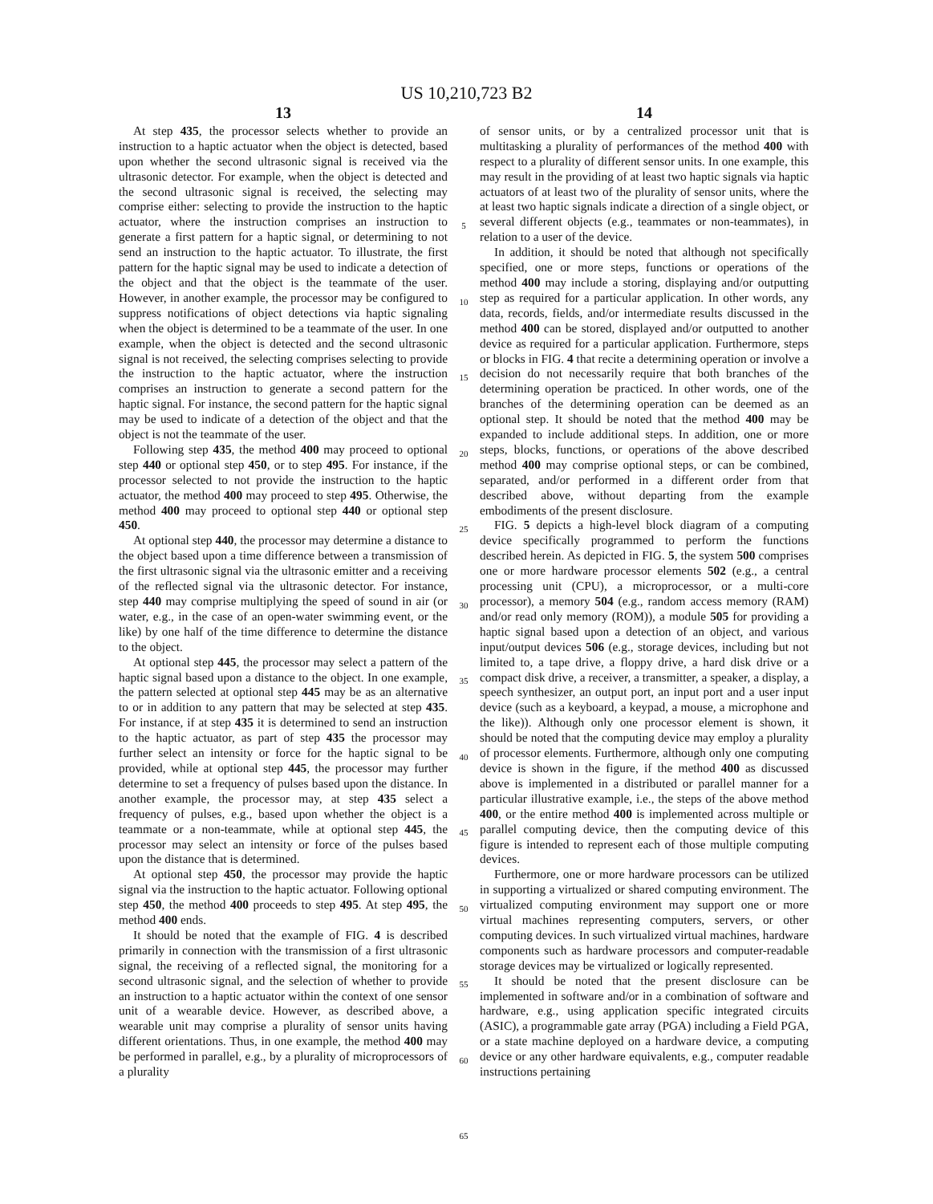US 10,210,723 B2
13
At step 435, the processor selects whether to provide an instruction to a haptic actuator when the object is detected, based upon whether the second ultrasonic signal is received via the ultrasonic detector. For example, when the object is detected and the second ultrasonic signal is received, the selecting may comprise either: selecting to provide the instruction to the haptic actuator, where the instruction comprises an instruction to generate a first pattern for a haptic signal, or determining to not send an instruction to the haptic actuator. To illustrate, the first pattern for the haptic signal may be used to indicate a detection of the object and that the object is the teammate of the user. However, in another example, the processor may be configured to suppress notifications of object detections via haptic signaling when the object is determined to be a teammate of the user. In one example, when the object is detected and the second ultrasonic signal is not received, the selecting comprises selecting to provide the instruction to the haptic actuator, where the instruction comprises an instruction to generate a second pattern for the haptic signal. For instance, the second pattern for the haptic signal may be used to indicate of a detection of the object and that the object is not the teammate of the user.
Following step 435, the method 400 may proceed to optional step 440 or optional step 450, or to step 495. For instance, if the processor selected to not provide the instruction to the haptic actuator, the method 400 may proceed to step 495. Otherwise, the method 400 may proceed to optional step 440 or optional step 450.
At optional step 440, the processor may determine a distance to the object based upon a time difference between a transmission of the first ultrasonic signal via the ultrasonic emitter and a receiving of the reflected signal via the ultrasonic detector. For instance, step 440 may comprise multiplying the speed of sound in air (or water, e.g., in the case of an open-water swimming event, or the like) by one half of the time difference to determine the distance to the object.
At optional step 445, the processor may select a pattern of the haptic signal based upon a distance to the object. In one example, the pattern selected at optional step 445 may be as an alternative to or in addition to any pattern that may be selected at step 435. For instance, if at step 435 it is determined to send an instruction to the haptic actuator, as part of step 435 the processor may further select an intensity or force for the haptic signal to be provided, while at optional step 445, the processor may further determine to set a frequency of pulses based upon the distance. In another example, the processor may, at step 435 select a frequency of pulses, e.g., based upon whether the object is a teammate or a non-teammate, while at optional step 445, the processor may select an intensity or force of the pulses based upon the distance that is determined.
At optional step 450, the processor may provide the haptic signal via the instruction to the haptic actuator. Following optional step 450, the method 400 proceeds to step 495. At step 495, the method 400 ends.
It should be noted that the example of FIG. 4 is described primarily in connection with the transmission of a first ultrasonic signal, the receiving of a reflected signal, the monitoring for a second ultrasonic signal, and the selection of whether to provide an instruction to a haptic actuator within the context of one sensor unit of a wearable device. However, as described above, a wearable unit may comprise a plurality of sensor units having different orientations. Thus, in one example, the method 400 may be performed in parallel, e.g., by a plurality of microprocessors of a plurality
5
10
15
20
25
30
35
40
45
50
55
60
65
14
of sensor units, or by a centralized processor unit that is multitasking a plurality of performances of the method 400 with respect to a plurality of different sensor units. In one example, this may result in the providing of at least two haptic signals via haptic actuators of at least two of the plurality of sensor units, where the at least two haptic signals indicate a direction of a single object, or several different objects (e.g., teammates or non-teammates), in relation to a user of the device.
In addition, it should be noted that although not specifically specified, one or more steps, functions or operations of the method 400 may include a storing, displaying and/or outputting step as required for a particular application. In other words, any data, records, fields, and/or intermediate results discussed in the method 400 can be stored, displayed and/or outputted to another device as required for a particular application. Furthermore, steps or blocks in FIG. 4 that recite a determining operation or involve a decision do not necessarily require that both branches of the determining operation be practiced. In other words, one of the branches of the determining operation can be deemed as an optional step. It should be noted that the method 400 may be expanded to include additional steps. In addition, one or more steps, blocks, functions, or operations of the above described method 400 may comprise optional steps, or can be combined, separated, and/or performed in a different order from that described above, without departing from the example embodiments of the present disclosure.
FIG. 5 depicts a high-level block diagram of a computing device specifically programmed to perform the functions described herein. As depicted in FIG. 5, the system 500 comprises one or more hardware processor elements 502 (e.g., a central processing unit (CPU), a microprocessor, or a multi-core processor), a memory 504 (e.g., random access memory (RAM) and/or read only memory (ROM)), a module 505 for providing a haptic signal based upon a detection of an object, and various input/output devices 506 (e.g., storage devices, including but not limited to, a tape drive, a floppy drive, a hard disk drive or a compact disk drive, a receiver, a transmitter, a speaker, a display, a speech synthesizer, an output port, an input port and a user input device (such as a keyboard, a keypad, a mouse, a microphone and the like)). Although only one processor element is shown, it should be noted that the computing device may employ a plurality of processor elements. Furthermore, although only one computing device is shown in the figure, if the method 400 as discussed above is implemented in a distributed or parallel manner for a particular illustrative example, i.e., the steps of the above method 400, or the entire method 400 is implemented across multiple or parallel computing device, then the computing device of this figure is intended to represent each of those multiple computing devices.
Furthermore, one or more hardware processors can be utilized in supporting a virtualized or shared computing environment. The virtualized computing environment may support one or more virtual machines representing computers, servers, or other computing devices. In such virtualized virtual machines, hardware components such as hardware processors and computer-readable storage devices may be virtualized or logically represented.
It should be noted that the present disclosure can be implemented in software and/or in a combination of software and hardware, e.g., using application specific integrated circuits (ASIC), a programmable gate array (PGA) including a Field PGA, or a state machine deployed on a hardware device, a computing device or any other hardware equivalents, e.g., computer readable instructions pertaining